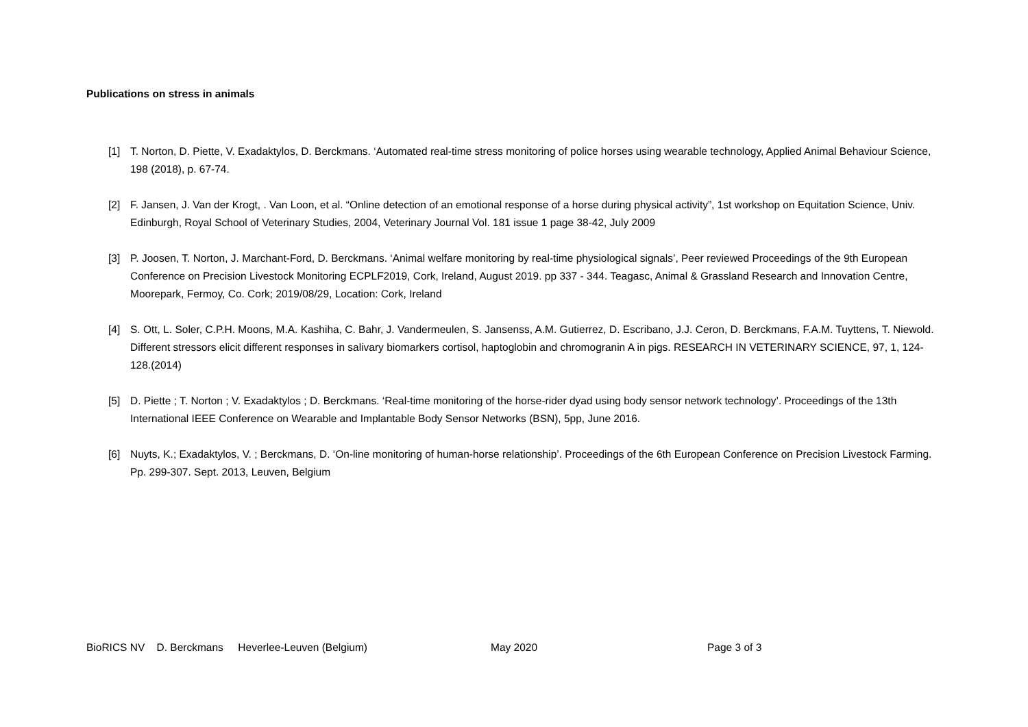Publications on stress in animals
[1] T. Norton, D. Piette, V. Exadaktylos, D. Berckmans. ‘Automated real-time stress monitoring of police horses using wearable technology, Applied Animal Behaviour Science, 198 (2018), p. 67-74.
[2] F. Jansen, J. Van der Krogt, . Van Loon, et al. “Online detection of an emotional response of a horse during physical activity”, 1st workshop on Equitation Science, Univ. Edinburgh, Royal School of Veterinary Studies, 2004, Veterinary Journal Vol. 181 issue 1 page 38-42, July 2009
[3] P. Joosen, T. Norton, J. Marchant-Ford, D. Berckmans. ‘Animal welfare monitoring by real-time physiological signals’, Peer reviewed Proceedings of the 9th European Conference on Precision Livestock Monitoring ECPLF2019, Cork, Ireland, August 2019. pp 337 - 344. Teagasc, Animal & Grassland Research and Innovation Centre, Moorepark, Fermoy, Co. Cork; 2019/08/29, Location: Cork, Ireland
[4] S. Ott, L. Soler, C.P.H. Moons, M.A. Kashiha, C. Bahr, J. Vandermeulen, S. Jansenss, A.M. Gutierrez, D. Escribano, J.J. Ceron, D. Berckmans, F.A.M. Tuyttens, T. Niewold. Different stressors elicit different responses in salivary biomarkers cortisol, haptoglobin and chromogranin A in pigs. RESEARCH IN VETERINARY SCIENCE, 97, 1, 124-128.(2014)
[5] D. Piette ; T. Norton ; V. Exadaktylos ; D. Berckmans. ‘Real-time monitoring of the horse-rider dyad using body sensor network technology’. Proceedings of the 13th International IEEE Conference on Wearable and Implantable Body Sensor Networks (BSN), 5pp, June 2016.
[6] Nuyts, K.; Exadaktylos, V. ; Berckmans, D. ‘On-line monitoring of human-horse relationship’. Proceedings of the 6th European Conference on Precision Livestock Farming. Pp. 299-307. Sept. 2013, Leuven, Belgium
BioRICS NV D. Berckmans Heverlee-Leuven (Belgium) May 2020 Page 3 of 3